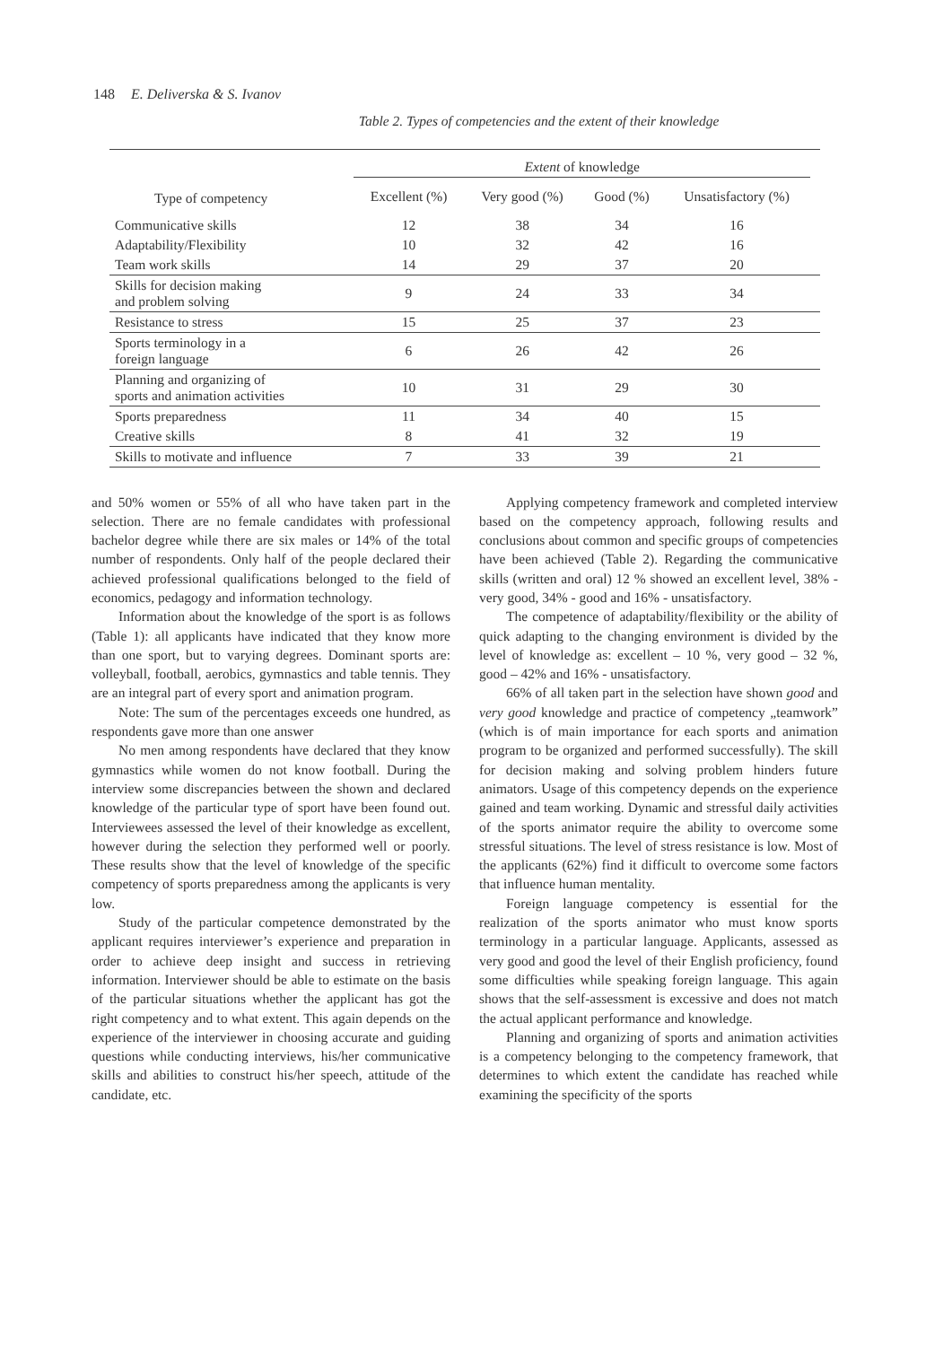148 E. Deliverska & S. Ivanov
Table 2. Types of competencies and the extent of their knowledge
| | Extent of knowledge | | | | |
| --- | --- | --- | --- | --- | --- |
| Type of competency | Excellent (%) | Very good (%) | Good (%) | Unsatisfactory (%) | |
| Communicative skills | 12 | 38 | 34 | 16 | |
| Adaptability/Flexibility | 10 | 32 | 42 | 16 | |
| Team work skills | 14 | 29 | 37 | 20 | |
| Skills for decision making and problem solving | 9 | 24 | 33 | 34 | |
| Resistance to stress | 15 | 25 | 37 | 23 | |
| Sports terminology in a foreign language | 6 | 26 | 42 | 26 | |
| Planning and organizing of sports and animation activities | 10 | 31 | 29 | 30 | |
| Sports preparedness | 11 | 34 | 40 | 15 | |
| Creative skills | 8 | 41 | 32 | 19 | |
| Skills to motivate and influence | 7 | 33 | 39 | 21 | |
and 50% women or 55% of all who have taken part in the selection. There are no female candidates with professional bachelor degree while there are six males or 14% of the total number of respondents. Only half of the people declared their achieved professional qualifications belonged to the field of economics, pedagogy and information technology.
Information about the knowledge of the sport is as follows (Table 1): all applicants have indicated that they know more than one sport, but to varying degrees. Dominant sports are: volleyball, football, aerobics, gymnastics and table tennis. They are an integral part of every sport and animation program.
Note: The sum of the percentages exceeds one hundred, as respondents gave more than one answer
No men among respondents have declared that they know gymnastics while women do not know football. During the interview some discrepancies between the shown and declared knowledge of the particular type of sport have been found out. Interviewees assessed the level of their knowledge as excellent, however during the selection they performed well or poorly. These results show that the level of knowledge of the specific competency of sports preparedness among the applicants is very low.
Study of the particular competence demonstrated by the applicant requires interviewer’s experience and preparation in order to achieve deep insight and success in retrieving information. Interviewer should be able to estimate on the basis of the particular situations whether the applicant has got the right competency and to what extent. This again depends on the experience of the interviewer in choosing accurate and guiding questions while conducting interviews, his/her communicative skills and abilities to construct his/her speech, attitude of the candidate, etc.
Applying competency framework and completed interview based on the competency approach, following results and conclusions about common and specific groups of competencies have been achieved (Table 2). Regarding the communicative skills (written and oral) 12 % showed an excellent level, 38% - very good, 34% - good and 16% - unsatisfactory.
The competence of adaptability/flexibility or the ability of quick adapting to the changing environment is divided by the level of knowledge as: excellent – 10 %, very good – 32 %, good – 42% and 16% - unsatisfactory.
66% of all taken part in the selection have shown good and very good knowledge and practice of competency „teamwork” (which is of main importance for each sports and animation program to be organized and performed successfully). The skill for decision making and solving problem hinders future animators. Usage of this competency depends on the experience gained and team working. Dynamic and stressful daily activities of the sports animator require the ability to overcome some stressful situations. The level of stress resistance is low. Most of the applicants (62%) find it difficult to overcome some factors that influence human mentality.
Foreign language competency is essential for the realization of the sports animator who must know sports terminology in a particular language. Applicants, assessed as very good and good the level of their English proficiency, found some difficulties while speaking foreign language. This again shows that the self-assessment is excessive and does not match the actual applicant performance and knowledge.
Planning and organizing of sports and animation activities is a competency belonging to the competency framework, that determines to which extent the candidate has reached while examining the specificity of the sports